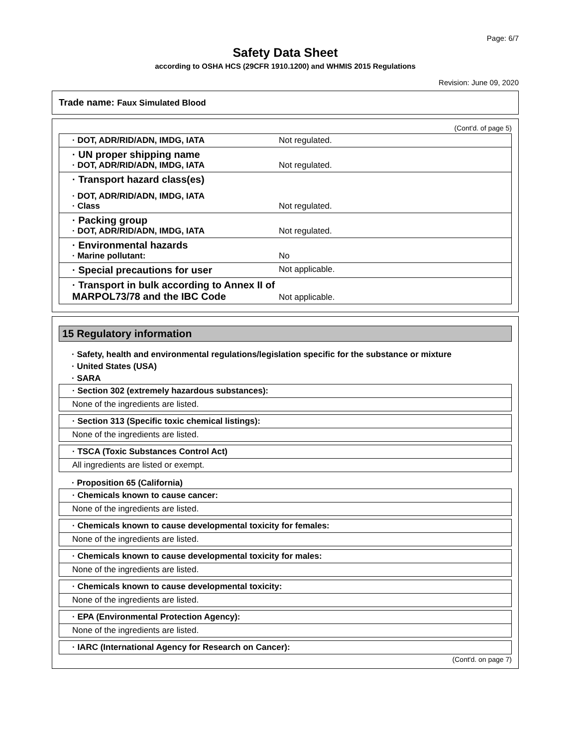Page: 6/7
Safety Data Sheet
according to OSHA HCS (29CFR 1910.1200) and WHMIS 2015 Regulations
Revision: June 09, 2020
Trade name: Faux Simulated Blood
(Cont'd. of page 5)
· DOT, ADR/RID/ADN, IMDG, IATA Not regulated.
· UN proper shipping name
· DOT, ADR/RID/ADN, IMDG, IATA Not regulated.
· Transport hazard class(es)
· DOT, ADR/RID/ADN, IMDG, IATA
· Class Not regulated.
· Packing group
· DOT, ADR/RID/ADN, IMDG, IATA Not regulated.
· Environmental hazards
· Marine pollutant: No
· Special precautions for user
Not applicable.
· Transport in bulk according to Annex II of MARPOL73/78 and the IBC Code
Not applicable.
15 Regulatory information
· Safety, health and environmental regulations/legislation specific for the substance or mixture
· United States (USA)
· SARA
· Section 302 (extremely hazardous substances):
None of the ingredients are listed.
· Section 313 (Specific toxic chemical listings):
None of the ingredients are listed.
· TSCA (Toxic Substances Control Act)
All ingredients are listed or exempt.
· Proposition 65 (California)
· Chemicals known to cause cancer:
None of the ingredients are listed.
· Chemicals known to cause developmental toxicity for females:
None of the ingredients are listed.
· Chemicals known to cause developmental toxicity for males:
None of the ingredients are listed.
· Chemicals known to cause developmental toxicity:
None of the ingredients are listed.
· EPA (Environmental Protection Agency):
None of the ingredients are listed.
· IARC (International Agency for Research on Cancer):
(Cont'd. on page 7)